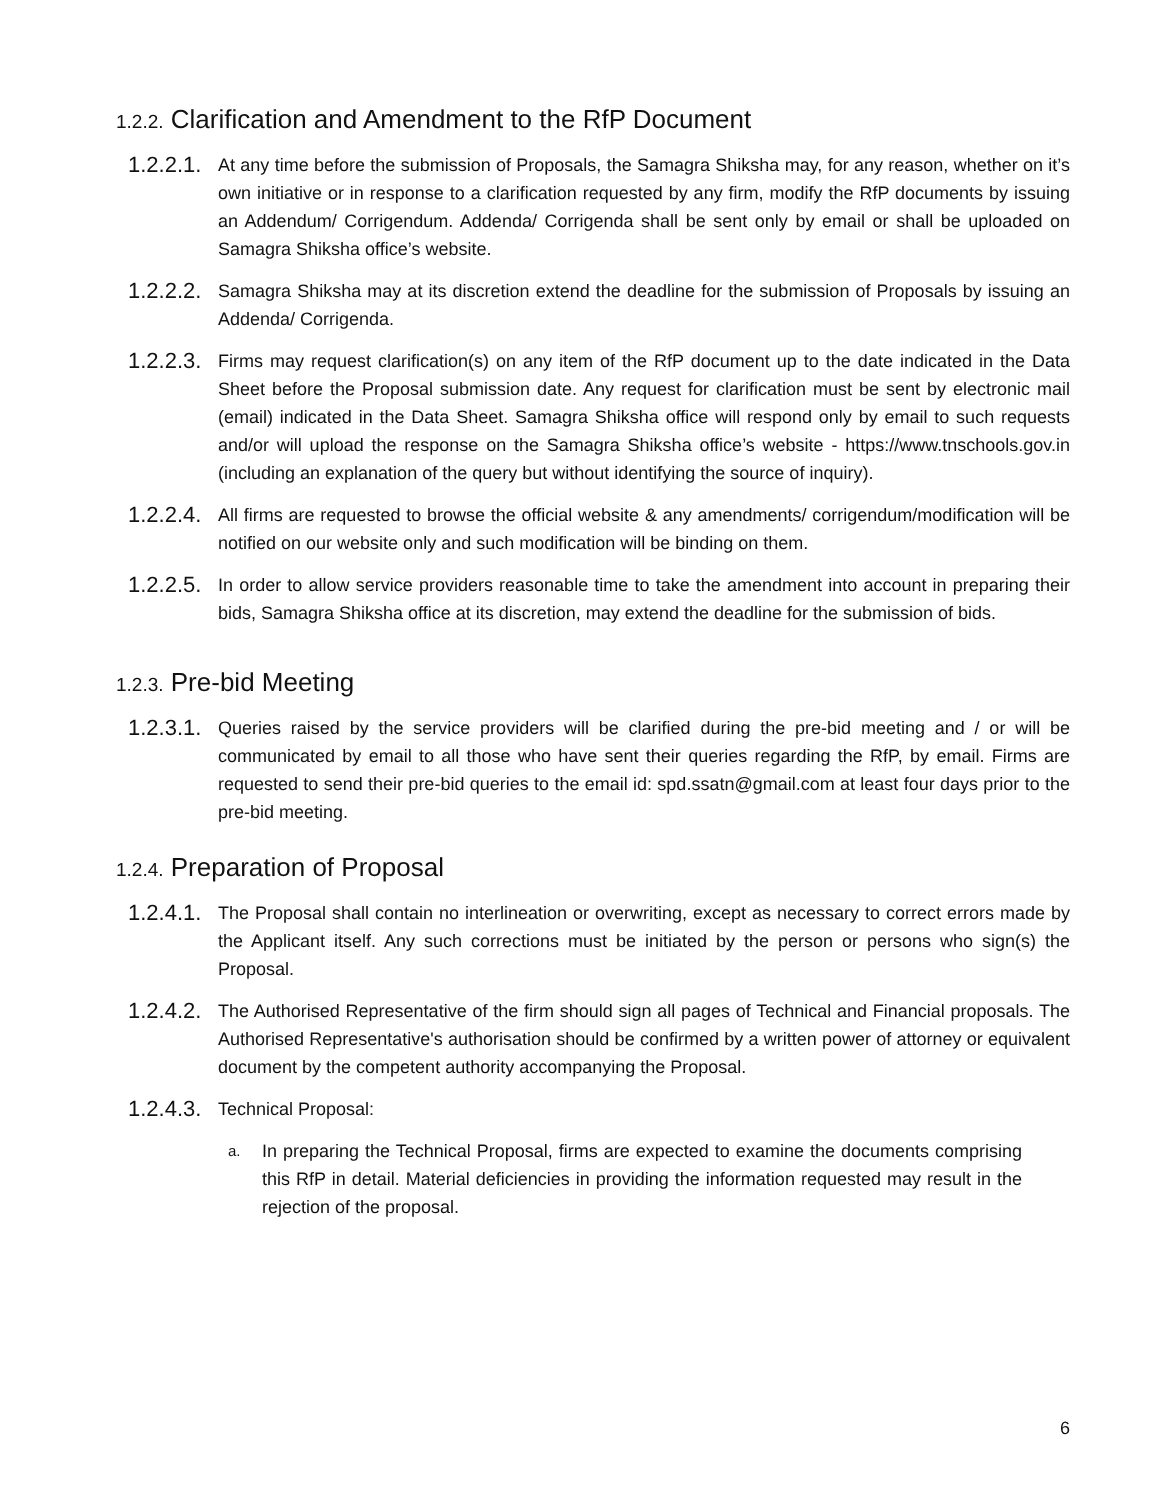1.2.2. Clarification and Amendment to the RfP Document
1.2.2.1.
At any time before the submission of Proposals, the Samagra Shiksha may, for any reason, whether on it’s own initiative or in response to a clarification requested by any firm, modify the RfP documents by issuing an Addendum/ Corrigendum. Addenda/ Corrigenda shall be sent only by email or shall be uploaded on Samagra Shiksha office’s website.
1.2.2.2.
Samagra Shiksha may at its discretion extend the deadline for the submission of Proposals by issuing an Addenda/ Corrigenda.
1.2.2.3.
Firms may request clarification(s) on any item of the RfP document up to the date indicated in the Data Sheet before the Proposal submission date. Any request for clarification must be sent by electronic mail (email) indicated in the Data Sheet. Samagra Shiksha office will respond only by email to such requests and/or will upload the response on the Samagra Shiksha office’s website - https://www.tnschools.gov.in (including an explanation of the query but without identifying the source of inquiry).
1.2.2.4.
All firms are requested to browse the official website & any amendments/ corrigendum/modification will be notified on our website only and such modification will be binding on them.
1.2.2.5.
In order to allow service providers reasonable time to take the amendment into account in preparing their bids, Samagra Shiksha office at its discretion, may extend the deadline for the submission of bids.
1.2.3. Pre-bid Meeting
1.2.3.1.
Queries raised by the service providers will be clarified during the pre-bid meeting and / or will be communicated by email to all those who have sent their queries regarding the RfP, by email. Firms are requested to send their pre-bid queries to the email id: spd.ssatn@gmail.com at least four days prior to the pre-bid meeting.
1.2.4. Preparation of Proposal
1.2.4.1.
The Proposal shall contain no interlineation or overwriting, except as necessary to correct errors made by the Applicant itself. Any such corrections must be initiated by the person or persons who sign(s) the Proposal.
1.2.4.2.
The Authorised Representative of the firm should sign all pages of Technical and Financial proposals. The Authorised Representative's authorisation should be confirmed by a written power of attorney or equivalent document by the competent authority accompanying the Proposal.
1.2.4.3.
Technical Proposal:
a.
In preparing the Technical Proposal, firms are expected to examine the documents comprising this RfP in detail. Material deficiencies in providing the information requested may result in the rejection of the proposal.
6